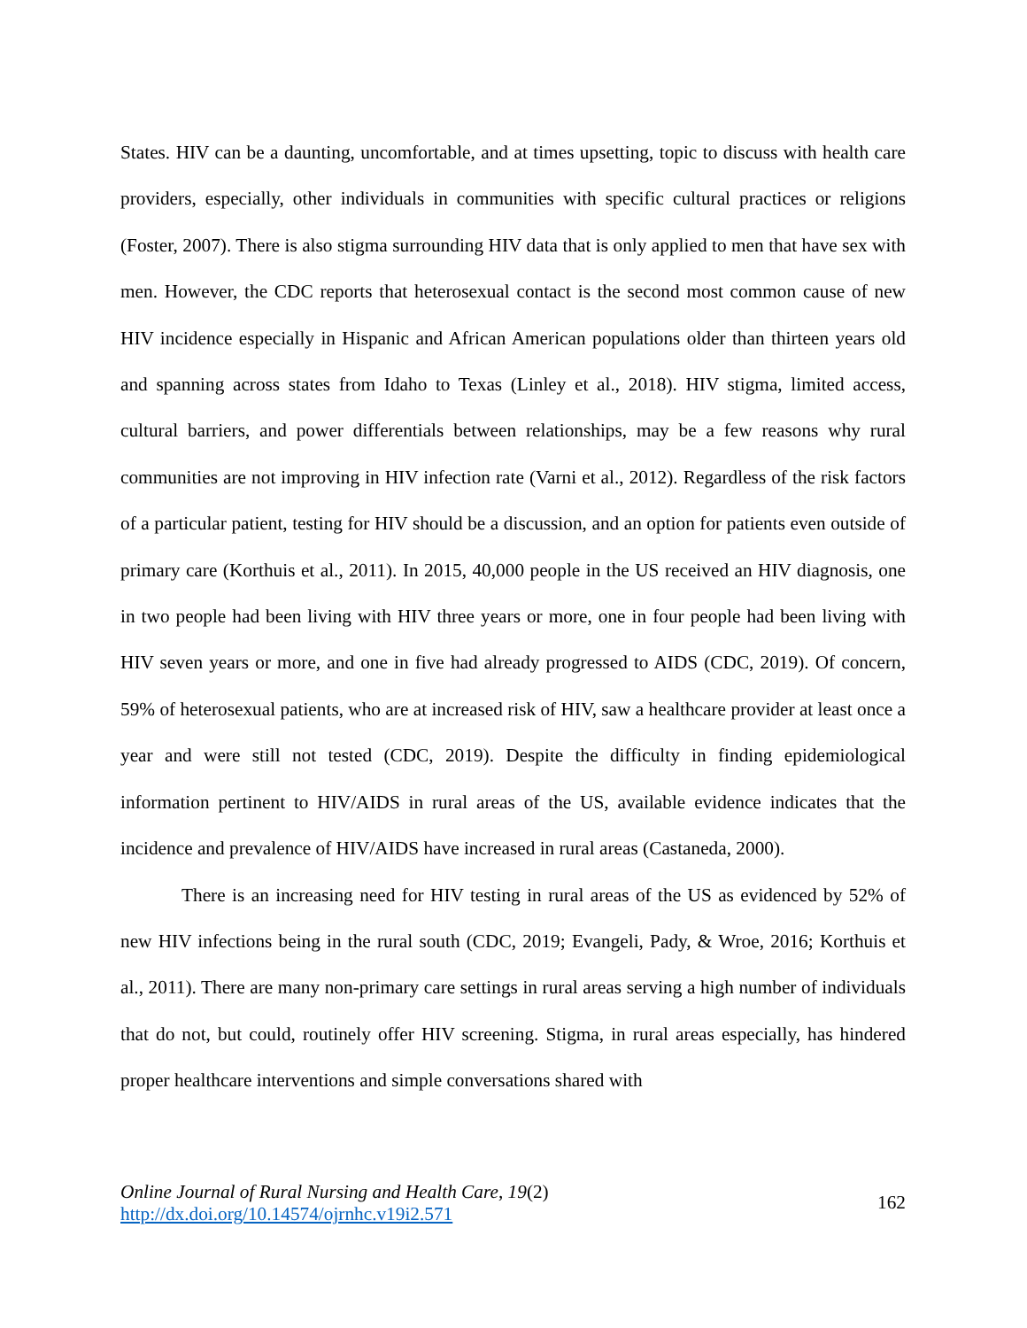States. HIV can be a daunting, uncomfortable, and at times upsetting, topic to discuss with health care providers, especially, other individuals in communities with specific cultural practices or religions (Foster, 2007). There is also stigma surrounding HIV data that is only applied to men that have sex with men. However, the CDC reports that heterosexual contact is the second most common cause of new HIV incidence especially in Hispanic and African American populations older than thirteen years old and spanning across states from Idaho to Texas (Linley et al., 2018). HIV stigma, limited access, cultural barriers, and power differentials between relationships, may be a few reasons why rural communities are not improving in HIV infection rate (Varni et al., 2012). Regardless of the risk factors of a particular patient, testing for HIV should be a discussion, and an option for patients even outside of primary care (Korthuis et al., 2011). In 2015, 40,000 people in the US received an HIV diagnosis, one in two people had been living with HIV three years or more, one in four people had been living with HIV seven years or more, and one in five had already progressed to AIDS (CDC, 2019). Of concern, 59% of heterosexual patients, who are at increased risk of HIV, saw a healthcare provider at least once a year and were still not tested (CDC, 2019). Despite the difficulty in finding epidemiological information pertinent to HIV/AIDS in rural areas of the US, available evidence indicates that the incidence and prevalence of HIV/AIDS have increased in rural areas (Castaneda, 2000).
There is an increasing need for HIV testing in rural areas of the US as evidenced by 52% of new HIV infections being in the rural south (CDC, 2019; Evangeli, Pady, & Wroe, 2016; Korthuis et al., 2011). There are many non-primary care settings in rural areas serving a high number of individuals that do not, but could, routinely offer HIV screening. Stigma, in rural areas especially, has hindered proper healthcare interventions and simple conversations shared with
Online Journal of Rural Nursing and Health Care, 19(2)
http://dx.doi.org/10.14574/ojrnhc.v19i2.571
162